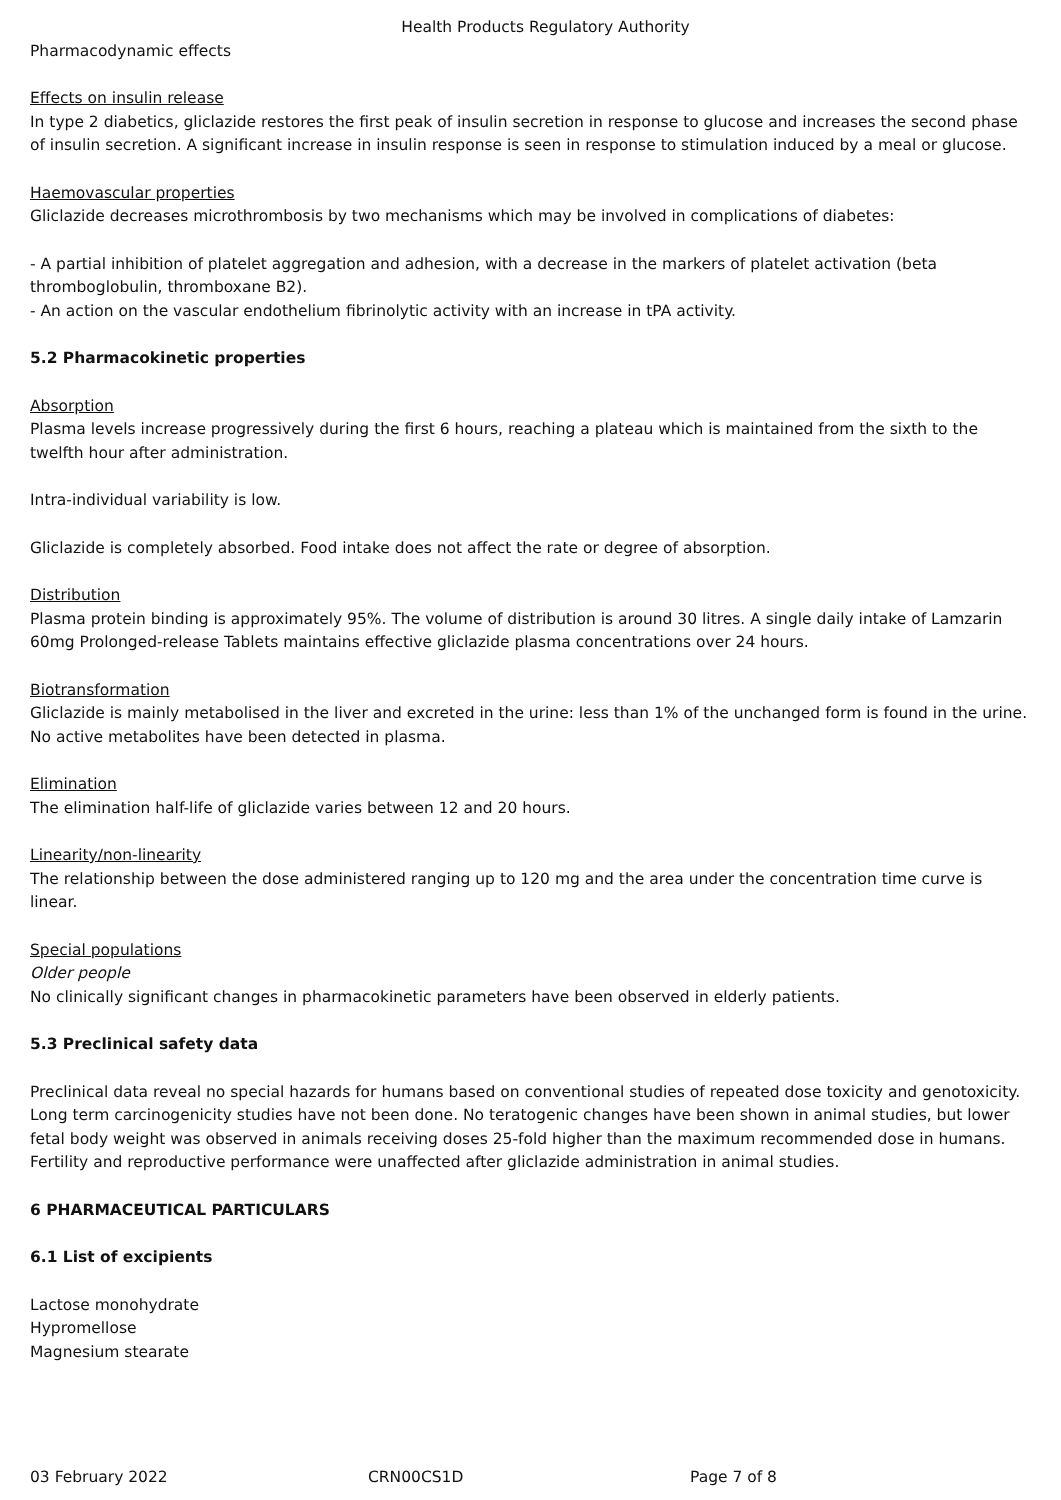Health Products Regulatory Authority
Pharmacodynamic effects
Effects on insulin release
In type 2 diabetics, gliclazide restores the first peak of insulin secretion in response to glucose and increases the second phase of insulin secretion. A significant increase in insulin response is seen in response to stimulation induced by a meal or glucose.
Haemovascular properties
Gliclazide decreases microthrombosis by two mechanisms which may be involved in complications of diabetes:
- A partial inhibition of platelet aggregation and adhesion, with a decrease in the markers of platelet activation (beta thromboglobulin, thromboxane B2).
- An action on the vascular endothelium fibrinolytic activity with an increase in tPA activity.
5.2 Pharmacokinetic properties
Absorption
Plasma levels increase progressively during the first 6 hours, reaching a plateau which is maintained from the sixth to the twelfth hour after administration.
Intra-individual variability is low.
Gliclazide is completely absorbed. Food intake does not affect the rate or degree of absorption.
Distribution
Plasma protein binding is approximately 95%. The volume of distribution is around 30 litres. A single daily intake of Lamzarin 60mg Prolonged-release Tablets maintains effective gliclazide plasma concentrations over 24 hours.
Biotransformation
Gliclazide is mainly metabolised in the liver and excreted in the urine: less than 1% of the unchanged form is found in the urine. No active metabolites have been detected in plasma.
Elimination
The elimination half-life of gliclazide varies between 12 and 20 hours.
Linearity/non-linearity
The relationship between the dose administered ranging up to 120 mg and the area under the concentration time curve is linear.
Special populations
Older people
No clinically significant changes in pharmacokinetic parameters have been observed in elderly patients.
5.3 Preclinical safety data
Preclinical data reveal no special hazards for humans based on conventional studies of repeated dose toxicity and genotoxicity. Long term carcinogenicity studies have not been done. No teratogenic changes have been shown in animal studies, but lower fetal body weight was observed in animals receiving doses 25-fold higher than the maximum recommended dose in humans. Fertility and reproductive performance were unaffected after gliclazide administration in animal studies.
6 PHARMACEUTICAL PARTICULARS
6.1 List of excipients
Lactose monohydrate
Hypromellose
Magnesium stearate
03 February 2022 CRN00CS1D Page 7 of 8